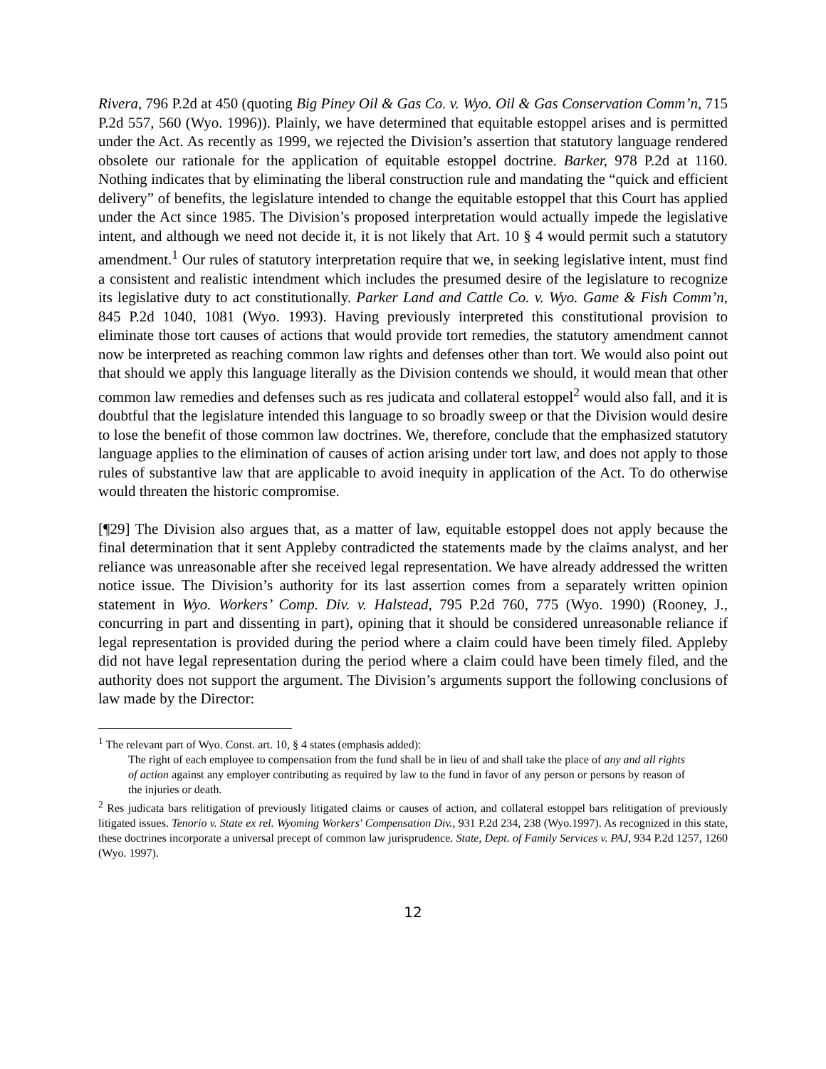Rivera, 796 P.2d at 450 (quoting Big Piney Oil & Gas Co. v. Wyo. Oil & Gas Conservation Comm’n, 715 P.2d 557, 560 (Wyo. 1996)). Plainly, we have determined that equitable estoppel arises and is permitted under the Act. As recently as 1999, we rejected the Division’s assertion that statutory language rendered obsolete our rationale for the application of equitable estoppel doctrine. Barker, 978 P.2d at 1160. Nothing indicates that by eliminating the liberal construction rule and mandating the “quick and efficient delivery” of benefits, the legislature intended to change the equitable estoppel that this Court has applied under the Act since 1985. The Division’s proposed interpretation would actually impede the legislative intent, and although we need not decide it, it is not likely that Art. 10 § 4 would permit such a statutory amendment.<sup>1</sup> Our rules of statutory interpretation require that we, in seeking legislative intent, must find a consistent and realistic intendment which includes the presumed desire of the legislature to recognize its legislative duty to act constitutionally. Parker Land and Cattle Co. v. Wyo. Game & Fish Comm’n, 845 P.2d 1040, 1081 (Wyo. 1993). Having previously interpreted this constitutional provision to eliminate those tort causes of actions that would provide tort remedies, the statutory amendment cannot now be interpreted as reaching common law rights and defenses other than tort. We would also point out that should we apply this language literally as the Division contends we should, it would mean that other common law remedies and defenses such as res judicata and collateral estoppel<sup>2</sup> would also fall, and it is doubtful that the legislature intended this language to so broadly sweep or that the Division would desire to lose the benefit of those common law doctrines. We, therefore, conclude that the emphasized statutory language applies to the elimination of causes of action arising under tort law, and does not apply to those rules of substantive law that are applicable to avoid inequity in application of the Act. To do otherwise would threaten the historic compromise.
[¶29] The Division also argues that, as a matter of law, equitable estoppel does not apply because the final determination that it sent Appleby contradicted the statements made by the claims analyst, and her reliance was unreasonable after she received legal representation. We have already addressed the written notice issue. The Division’s authority for its last assertion comes from a separately written opinion statement in Wyo. Workers’ Comp. Div. v. Halstead, 795 P.2d 760, 775 (Wyo. 1990) (Rooney, J., concurring in part and dissenting in part), opining that it should be considered unreasonable reliance if legal representation is provided during the period where a claim could have been timely filed. Appleby did not have legal representation during the period where a claim could have been timely filed, and the authority does not support the argument. The Division’s arguments support the following conclusions of law made by the Director:
<sup>1</sup> The relevant part of Wyo. Const. art. 10, § 4 states (emphasis added):
The right of each employee to compensation from the fund shall be in lieu of and shall take the place of any and all rights of action against any employer contributing as required by law to the fund in favor of any person or persons by reason of the injuries or death.
<sup>2</sup> Res judicata bars relitigation of previously litigated claims or causes of action, and collateral estoppel bars relitigation of previously litigated issues. Tenorio v. State ex rel. Wyoming Workers' Compensation Div., 931 P.2d 234, 238 (Wyo.1997). As recognized in this state, these doctrines incorporate a universal precept of common law jurisprudence. State, Dept. of Family Services v. PAJ, 934 P.2d 1257, 1260 (Wyo. 1997).
12